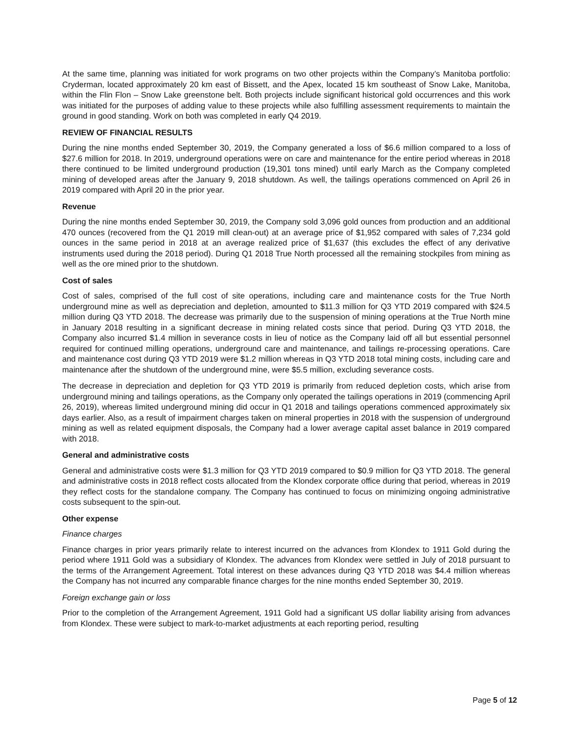At the same time, planning was initiated for work programs on two other projects within the Company’s Manitoba portfolio: Cryderman, located approximately 20 km east of Bissett, and the Apex, located 15 km southeast of Snow Lake, Manitoba, within the Flin Flon – Snow Lake greenstone belt. Both projects include significant historical gold occurrences and this work was initiated for the purposes of adding value to these projects while also fulfilling assessment requirements to maintain the ground in good standing. Work on both was completed in early Q4 2019.
REVIEW OF FINANCIAL RESULTS
During the nine months ended September 30, 2019, the Company generated a loss of $6.6 million compared to a loss of $27.6 million for 2018. In 2019, underground operations were on care and maintenance for the entire period whereas in 2018 there continued to be limited underground production (19,301 tons mined) until early March as the Company completed mining of developed areas after the January 9, 2018 shutdown. As well, the tailings operations commenced on April 26 in 2019 compared with April 20 in the prior year.
Revenue
During the nine months ended September 30, 2019, the Company sold 3,096 gold ounces from production and an additional 470 ounces (recovered from the Q1 2019 mill clean-out) at an average price of $1,952 compared with sales of 7,234 gold ounces in the same period in 2018 at an average realized price of $1,637 (this excludes the effect of any derivative instruments used during the 2018 period). During Q1 2018 True North processed all the remaining stockpiles from mining as well as the ore mined prior to the shutdown.
Cost of sales
Cost of sales, comprised of the full cost of site operations, including care and maintenance costs for the True North underground mine as well as depreciation and depletion, amounted to $11.3 million for Q3 YTD 2019 compared with $24.5 million during Q3 YTD 2018. The decrease was primarily due to the suspension of mining operations at the True North mine in January 2018 resulting in a significant decrease in mining related costs since that period. During Q3 YTD 2018, the Company also incurred $1.4 million in severance costs in lieu of notice as the Company laid off all but essential personnel required for continued milling operations, underground care and maintenance, and tailings re-processing operations. Care and maintenance cost during Q3 YTD 2019 were $1.2 million whereas in Q3 YTD 2018 total mining costs, including care and maintenance after the shutdown of the underground mine, were $5.5 million, excluding severance costs.
The decrease in depreciation and depletion for Q3 YTD 2019 is primarily from reduced depletion costs, which arise from underground mining and tailings operations, as the Company only operated the tailings operations in 2019 (commencing April 26, 2019), whereas limited underground mining did occur in Q1 2018 and tailings operations commenced approximately six days earlier. Also, as a result of impairment charges taken on mineral properties in 2018 with the suspension of underground mining as well as related equipment disposals, the Company had a lower average capital asset balance in 2019 compared with 2018.
General and administrative costs
General and administrative costs were $1.3 million for Q3 YTD 2019 compared to $0.9 million for Q3 YTD 2018. The general and administrative costs in 2018 reflect costs allocated from the Klondex corporate office during that period, whereas in 2019 they reflect costs for the standalone company. The Company has continued to focus on minimizing ongoing administrative costs subsequent to the spin-out.
Other expense
Finance charges
Finance charges in prior years primarily relate to interest incurred on the advances from Klondex to 1911 Gold during the period where 1911 Gold was a subsidiary of Klondex. The advances from Klondex were settled in July of 2018 pursuant to the terms of the Arrangement Agreement. Total interest on these advances during Q3 YTD 2018 was $4.4 million whereas the Company has not incurred any comparable finance charges for the nine months ended September 30, 2019.
Foreign exchange gain or loss
Prior to the completion of the Arrangement Agreement, 1911 Gold had a significant US dollar liability arising from advances from Klondex. These were subject to mark-to-market adjustments at each reporting period, resulting
Page 5 of 12